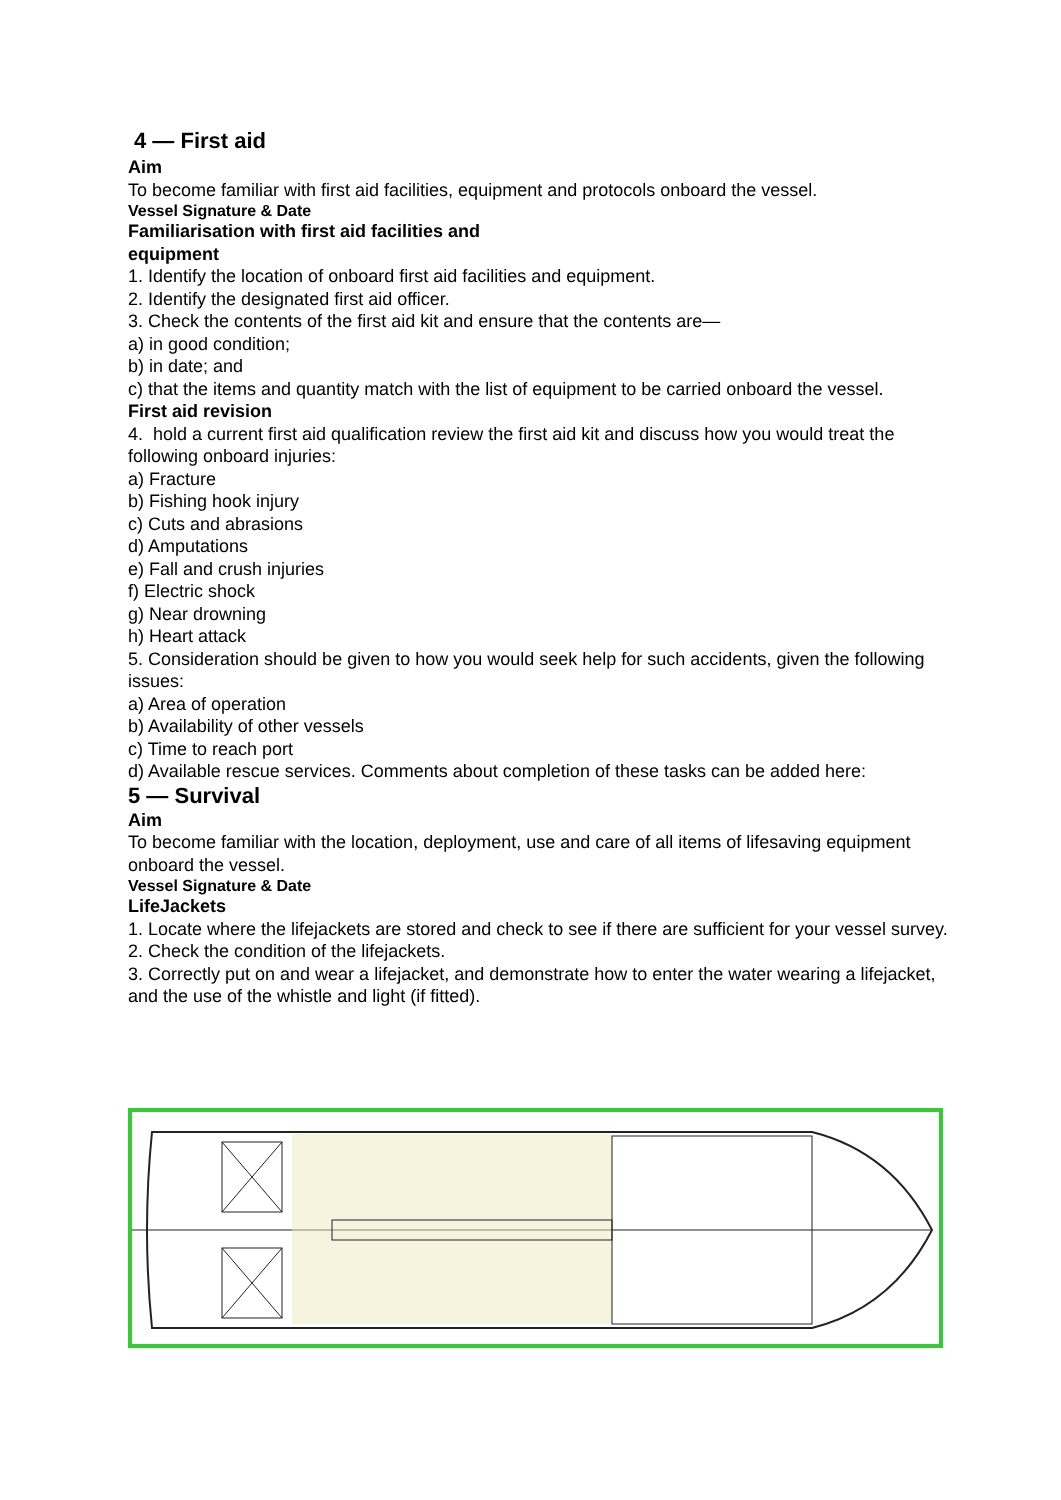4 — First aid
Aim
To become familiar with first aid facilities, equipment and protocols onboard the vessel.
Vessel Signature & Date
Familiarisation with first aid facilities and
equipment
1. Identify the location of onboard first aid facilities and equipment.
2. Identify the designated first aid officer.
3. Check the contents of the first aid kit and ensure that the contents are—
a) in good condition;
b) in date; and
c) that the items and quantity match with the list of equipment to be carried onboard the vessel.
First aid revision
4. hold a current first aid qualification review the first aid kit and discuss how you would treat the following onboard injuries:
a) Fracture
b) Fishing hook injury
c) Cuts and abrasions
d) Amputations
e) Fall and crush injuries
f) Electric shock
g) Near drowning
h) Heart attack
5. Consideration should be given to how you would seek help for such accidents, given the following
issues:
a) Area of operation
b) Availability of other vessels
c) Time to reach port
d) Available rescue services. Comments about completion of these tasks can be added here:
5 — Survival
Aim
To become familiar with the location, deployment, use and care of all items of lifesaving equipment onboard the vessel.
Vessel Signature & Date
LifeJackets
1. Locate where the lifejackets are stored and check to see if there are sufficient for your vessel survey.
2. Check the condition of the lifejackets.
3. Correctly put on and wear a lifejacket, and demonstrate how to enter the water wearing a lifejacket, and the use of the whistle and light (if fitted).